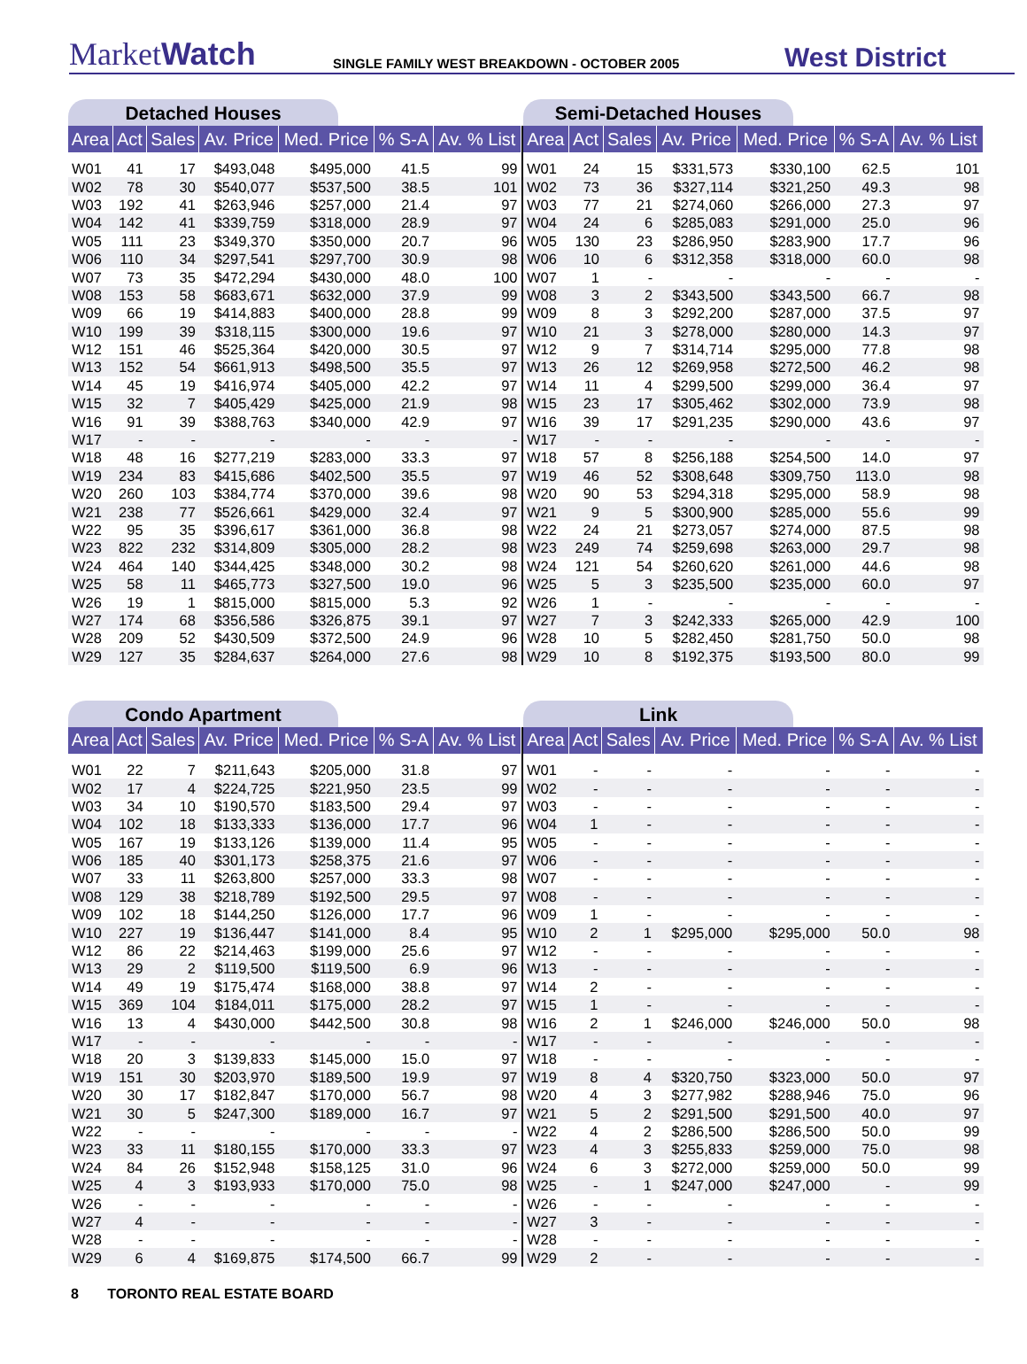MarketWatch
SINGLE FAMILY WEST BREAKDOWN - OCTOBER 2005
West District
Detached Houses
| Area | Act | Sales | Av. Price | Med. Price | % S-A | Av. % List |
| --- | --- | --- | --- | --- | --- | --- |
| W01 | 41 | 17 | $493,048 | $495,000 | 41.5 | 99 |
| W02 | 78 | 30 | $540,077 | $537,500 | 38.5 | 101 |
| W03 | 192 | 41 | $263,946 | $257,000 | 21.4 | 97 |
| W04 | 142 | 41 | $339,759 | $318,000 | 28.9 | 97 |
| W05 | 111 | 23 | $349,370 | $350,000 | 20.7 | 96 |
| W06 | 110 | 34 | $297,541 | $297,700 | 30.9 | 98 |
| W07 | 73 | 35 | $472,294 | $430,000 | 48.0 | 100 |
| W08 | 153 | 58 | $683,671 | $632,000 | 37.9 | 99 |
| W09 | 66 | 19 | $414,883 | $400,000 | 28.8 | 99 |
| W10 | 199 | 39 | $318,115 | $300,000 | 19.6 | 97 |
| W12 | 151 | 46 | $525,364 | $420,000 | 30.5 | 97 |
| W13 | 152 | 54 | $661,913 | $498,500 | 35.5 | 97 |
| W14 | 45 | 19 | $416,974 | $405,000 | 42.2 | 97 |
| W15 | 32 | 7 | $405,429 | $425,000 | 21.9 | 98 |
| W16 | 91 | 39 | $388,763 | $340,000 | 42.9 | 97 |
| W17 | - | - | - | - | - | - |
| W18 | 48 | 16 | $277,219 | $283,000 | 33.3 | 97 |
| W19 | 234 | 83 | $415,686 | $402,500 | 35.5 | 97 |
| W20 | 260 | 103 | $384,774 | $370,000 | 39.6 | 98 |
| W21 | 238 | 77 | $526,661 | $429,000 | 32.4 | 97 |
| W22 | 95 | 35 | $396,617 | $361,000 | 36.8 | 98 |
| W23 | 822 | 232 | $314,809 | $305,000 | 28.2 | 98 |
| W24 | 464 | 140 | $344,425 | $348,000 | 30.2 | 98 |
| W25 | 58 | 11 | $465,773 | $327,500 | 19.0 | 96 |
| W26 | 19 | 1 | $815,000 | $815,000 | 5.3 | 92 |
| W27 | 174 | 68 | $356,586 | $326,875 | 39.1 | 97 |
| W28 | 209 | 52 | $430,509 | $372,500 | 24.9 | 96 |
| W29 | 127 | 35 | $284,637 | $264,000 | 27.6 | 98 |
Semi-Detached Houses
| Area | Act | Sales | Av. Price | Med. Price | % S-A | Av. % List |
| --- | --- | --- | --- | --- | --- | --- |
| W01 | 24 | 15 | $331,573 | $330,100 | 62.5 | 101 |
| W02 | 73 | 36 | $327,114 | $321,250 | 49.3 | 98 |
| W03 | 77 | 21 | $274,060 | $266,000 | 27.3 | 97 |
| W04 | 24 | 6 | $285,083 | $291,000 | 25.0 | 96 |
| W05 | 130 | 23 | $286,950 | $283,900 | 17.7 | 96 |
| W06 | 10 | 6 | $312,358 | $318,000 | 60.0 | 98 |
| W07 | 1 | - | - | - | - | - |
| W08 | 3 | 2 | $343,500 | $343,500 | 66.7 | 98 |
| W09 | 8 | 3 | $292,200 | $287,000 | 37.5 | 97 |
| W10 | 21 | 3 | $278,000 | $280,000 | 14.3 | 97 |
| W12 | 9 | 7 | $314,714 | $295,000 | 77.8 | 98 |
| W13 | 26 | 12 | $269,958 | $272,500 | 46.2 | 98 |
| W14 | 11 | 4 | $299,500 | $299,000 | 36.4 | 97 |
| W15 | 23 | 17 | $305,462 | $302,000 | 73.9 | 98 |
| W16 | 39 | 17 | $291,235 | $290,000 | 43.6 | 97 |
| W17 | - | - | - | - | - | - |
| W18 | 57 | 8 | $256,188 | $254,500 | 14.0 | 97 |
| W19 | 46 | 52 | $308,648 | $309,750 | 113.0 | 98 |
| W20 | 90 | 53 | $294,318 | $295,000 | 58.9 | 98 |
| W21 | 9 | 5 | $300,900 | $285,000 | 55.6 | 99 |
| W22 | 24 | 21 | $273,057 | $274,000 | 87.5 | 98 |
| W23 | 249 | 74 | $259,698 | $263,000 | 29.7 | 98 |
| W24 | 121 | 54 | $260,620 | $261,000 | 44.6 | 98 |
| W25 | 5 | 3 | $235,500 | $235,000 | 60.0 | 97 |
| W26 | 1 | - | - | - | - | - |
| W27 | 7 | 3 | $242,333 | $265,000 | 42.9 | 100 |
| W28 | 10 | 5 | $282,450 | $281,750 | 50.0 | 98 |
| W29 | 10 | 8 | $192,375 | $193,500 | 80.0 | 99 |
Condo Apartment
| Area | Act | Sales | Av. Price | Med. Price | % S-A | Av. % List |
| --- | --- | --- | --- | --- | --- | --- |
| W01 | 22 | 7 | $211,643 | $205,000 | 31.8 | 97 |
| W02 | 17 | 4 | $224,725 | $221,950 | 23.5 | 99 |
| W03 | 34 | 10 | $190,570 | $183,500 | 29.4 | 97 |
| W04 | 102 | 18 | $133,333 | $136,000 | 17.7 | 96 |
| W05 | 167 | 19 | $133,126 | $139,000 | 11.4 | 95 |
| W06 | 185 | 40 | $301,173 | $258,375 | 21.6 | 97 |
| W07 | 33 | 11 | $263,800 | $257,000 | 33.3 | 98 |
| W08 | 129 | 38 | $218,789 | $192,500 | 29.5 | 97 |
| W09 | 102 | 18 | $144,250 | $126,000 | 17.7 | 96 |
| W10 | 227 | 19 | $136,447 | $141,000 | 8.4 | 95 |
| W12 | 86 | 22 | $214,463 | $199,000 | 25.6 | 97 |
| W13 | 29 | 2 | $119,500 | $119,500 | 6.9 | 96 |
| W14 | 49 | 19 | $175,474 | $168,000 | 38.8 | 97 |
| W15 | 369 | 104 | $184,011 | $175,000 | 28.2 | 97 |
| W16 | 13 | 4 | $430,000 | $442,500 | 30.8 | 98 |
| W17 | - | - | - | - | - | - |
| W18 | 20 | 3 | $139,833 | $145,000 | 15.0 | 97 |
| W19 | 151 | 30 | $203,970 | $189,500 | 19.9 | 97 |
| W20 | 30 | 17 | $182,847 | $170,000 | 56.7 | 98 |
| W21 | 30 | 5 | $247,300 | $189,000 | 16.7 | 97 |
| W22 | - | - | - | - | - | - |
| W23 | 33 | 11 | $180,155 | $170,000 | 33.3 | 97 |
| W24 | 84 | 26 | $152,948 | $158,125 | 31.0 | 96 |
| W25 | 4 | 3 | $193,933 | $170,000 | 75.0 | 98 |
| W26 | - | - | - | - | - | - |
| W27 | 4 | - | - | - | - | - |
| W28 | - | - | - | - | - | - |
| W29 | 6 | 4 | $169,875 | $174,500 | 66.7 | 99 |
Link
| Area | Act | Sales | Av. Price | Med. Price | % S-A | Av. % List |
| --- | --- | --- | --- | --- | --- | --- |
| W01 | - | - | - | - | - | - |
| W02 | - | - | - | - | - | - |
| W03 | - | - | - | - | - | - |
| W04 | 1 | - | - | - | - | - |
| W05 | - | - | - | - | - | - |
| W06 | - | - | - | - | - | - |
| W07 | - | - | - | - | - | - |
| W08 | - | - | - | - | - | - |
| W09 | 1 | - | - | - | - | - |
| W10 | 2 | 1 | $295,000 | $295,000 | 50.0 | 98 |
| W12 | - | - | - | - | - | - |
| W13 | - | - | - | - | - | - |
| W14 | 2 | - | - | - | - | - |
| W15 | 1 | - | - | - | - | - |
| W16 | 2 | 1 | $246,000 | $246,000 | 50.0 | 98 |
| W17 | - | - | - | - | - | - |
| W18 | - | - | - | - | - | - |
| W19 | 8 | 4 | $320,750 | $323,000 | 50.0 | 97 |
| W20 | 4 | 3 | $277,982 | $288,946 | 75.0 | 96 |
| W21 | 5 | 2 | $291,500 | $291,500 | 40.0 | 97 |
| W22 | 4 | 2 | $286,500 | $286,500 | 50.0 | 99 |
| W23 | 4 | 3 | $255,833 | $259,000 | 75.0 | 98 |
| W24 | 6 | 3 | $272,000 | $259,000 | 50.0 | 99 |
| W25 | - | 1 | $247,000 | $247,000 | - | 99 |
| W26 | - | - | - | - | - | - |
| W27 | 3 | - | - | - | - | - |
| W28 | - | - | - | - | - | - |
| W29 | 2 | - | - | - | - | - |
8 TORONTO REAL ESTATE BOARD